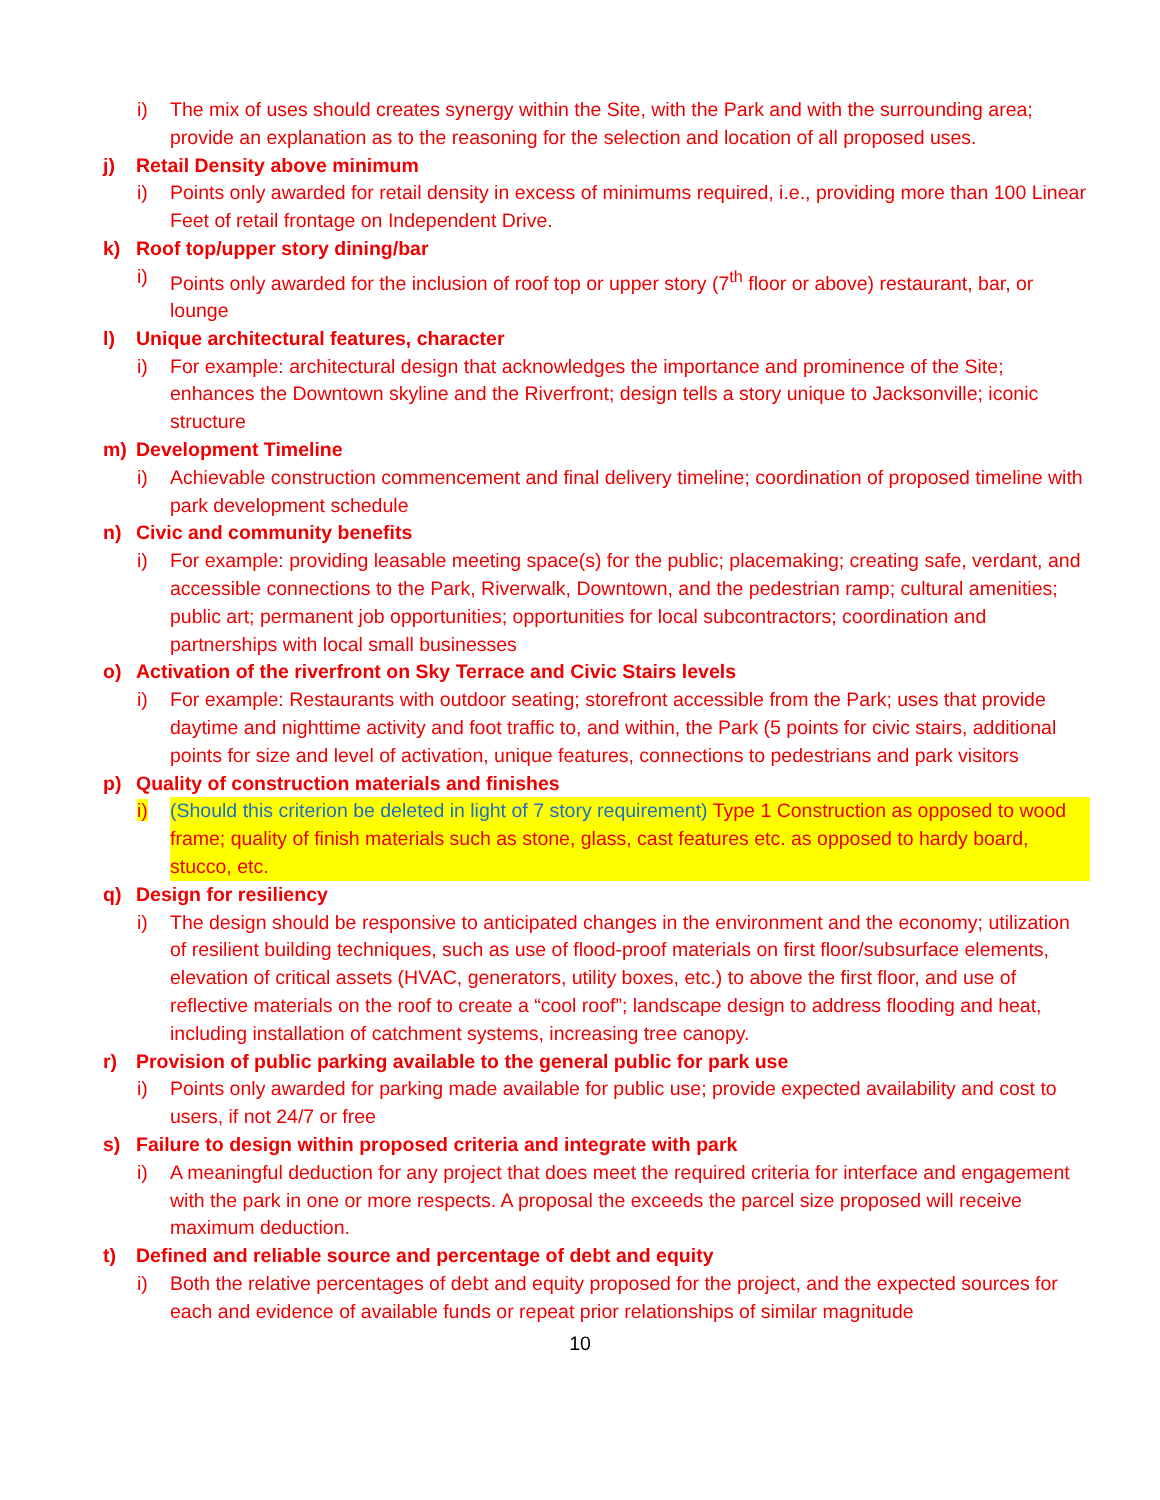i) The mix of uses should creates synergy within the Site, with the Park and with the surrounding area; provide an explanation as to the reasoning for the selection and location of all proposed uses.
j) Retail Density above minimum
i) Points only awarded for retail density in excess of minimums required, i.e., providing more than 100 Linear Feet of retail frontage on Independent Drive.
k) Roof top/upper story dining/bar
i) Points only awarded for the inclusion of roof top or upper story (7<sup>th</sup> floor or above) restaurant, bar, or lounge
l) Unique architectural features, character
i) For example: architectural design that acknowledges the importance and prominence of the Site; enhances the Downtown skyline and the Riverfront; design tells a story unique to Jacksonville; iconic structure
m) Development Timeline
i) Achievable construction commencement and final delivery timeline; coordination of proposed timeline with park development schedule
n) Civic and community benefits
i) For example: providing leasable meeting space(s) for the public; placemaking; creating safe, verdant, and accessible connections to the Park, Riverwalk, Downtown, and the pedestrian ramp; cultural amenities; public art; permanent job opportunities; opportunities for local subcontractors; coordination and partnerships with local small businesses
o) Activation of the riverfront on Sky Terrace and Civic Stairs levels
i) For example: Restaurants with outdoor seating; storefront accessible from the Park; uses that provide daytime and nighttime activity and foot traffic to, and within, the Park (5 points for civic stairs, additional points for size and level of activation, unique features, connections to pedestrians and park visitors
p) Quality of construction materials and finishes
i) (Should this criterion be deleted in light of 7 story requirement) Type 1 Construction as opposed to wood frame; quality of finish materials such as stone, glass, cast features etc. as opposed to hardy board, stucco, etc.
q) Design for resiliency
i) The design should be responsive to anticipated changes in the environment and the economy; utilization of resilient building techniques, such as use of flood-proof materials on first floor/subsurface elements, elevation of critical assets (HVAC, generators, utility boxes, etc.) to above the first floor, and use of reflective materials on the roof to create a “cool roof”; landscape design to address flooding and heat, including installation of catchment systems, increasing tree canopy.
r) Provision of public parking available to the general public for park use
i) Points only awarded for parking made available for public use; provide expected availability and cost to users, if not 24/7 or free
s) Failure to design within proposed criteria and integrate with park
i) A meaningful deduction for any project that does meet the required criteria for interface and engagement with the park in one or more respects. A proposal the exceeds the parcel size proposed will receive maximum deduction.
t) Defined and reliable source and percentage of debt and equity
i) Both the relative percentages of debt and equity proposed for the project, and the expected sources for each and evidence of available funds or repeat prior relationships of similar magnitude
10